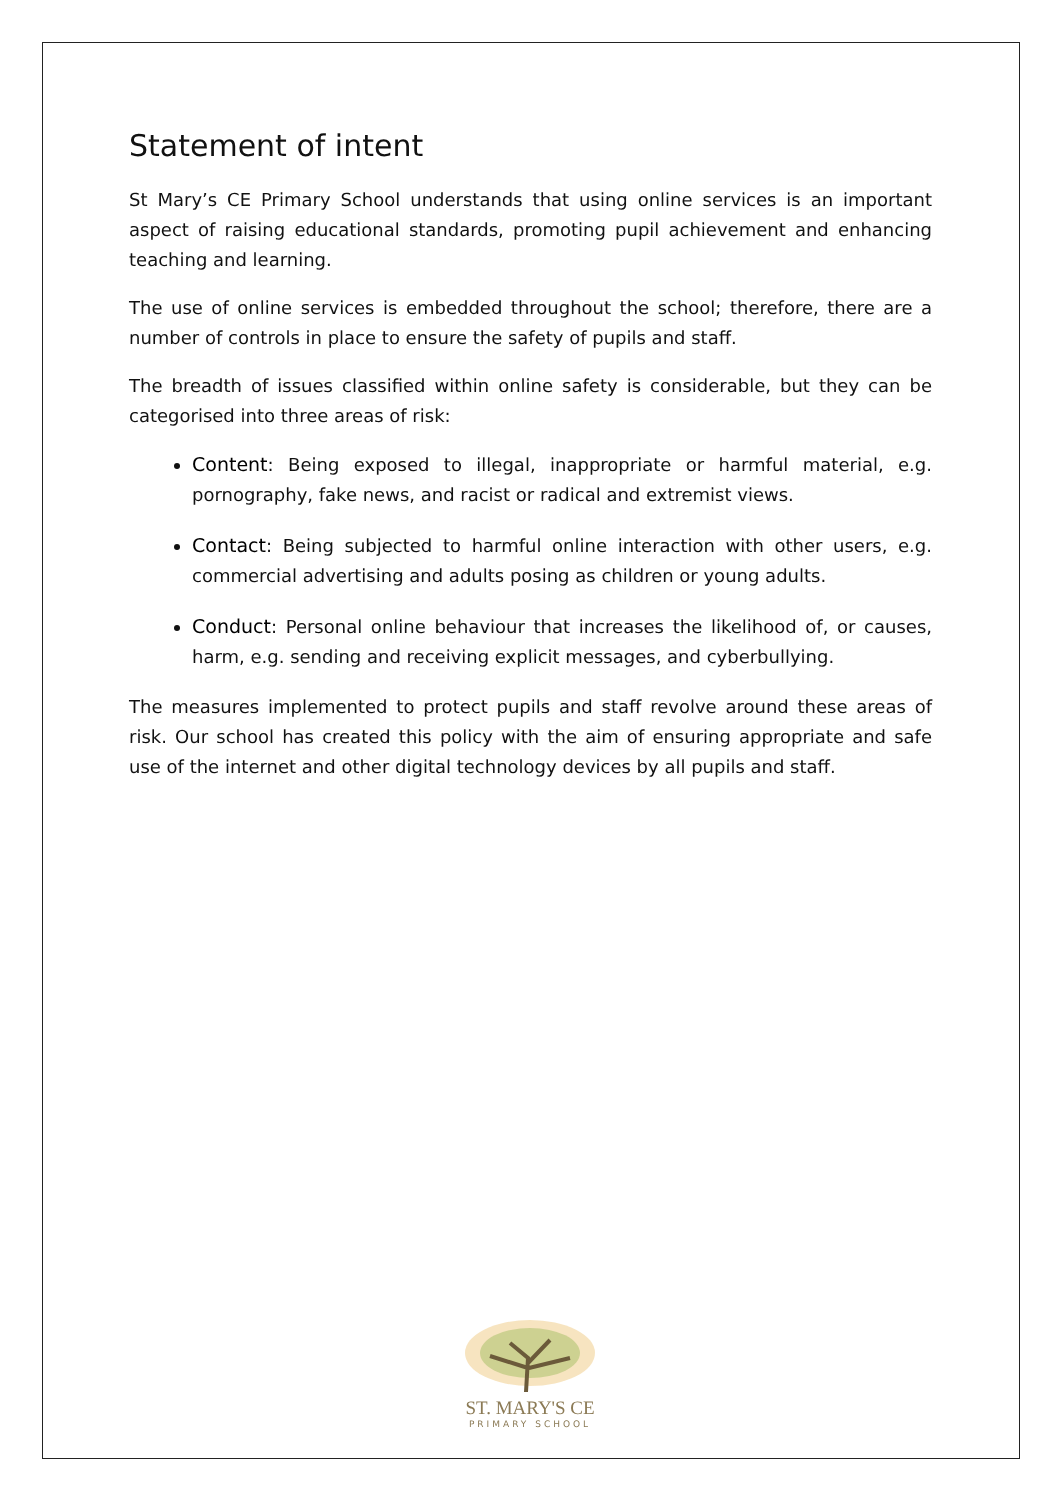Statement of intent
St Mary’s CE Primary School understands that using online services is an important aspect of raising educational standards, promoting pupil achievement and enhancing teaching and learning.
The use of online services is embedded throughout the school; therefore, there are a number of controls in place to ensure the safety of pupils and staff.
The breadth of issues classified within online safety is considerable, but they can be categorised into three areas of risk:
Content: Being exposed to illegal, inappropriate or harmful material, e.g. pornography, fake news, and racist or radical and extremist views.
Contact: Being subjected to harmful online interaction with other users, e.g. commercial advertising and adults posing as children or young adults.
Conduct: Personal online behaviour that increases the likelihood of, or causes, harm, e.g. sending and receiving explicit messages, and cyberbullying.
The measures implemented to protect pupils and staff revolve around these areas of risk. Our school has created this policy with the aim of ensuring appropriate and safe use of the internet and other digital technology devices by all pupils and staff.
ST. MARY'S CE
PRIMARY SCHOOL